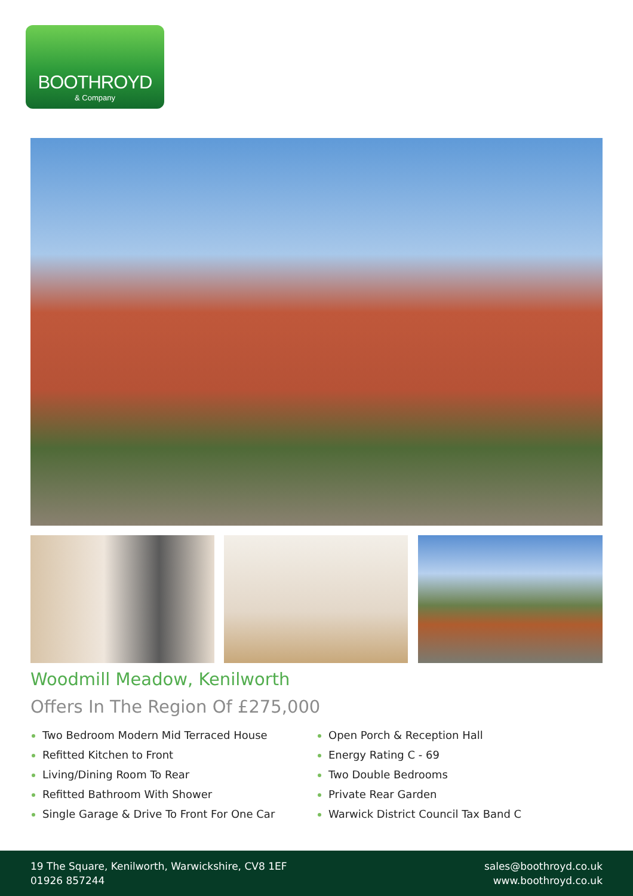BOOTHROYD
& Company
Woodmill Meadow, Kenilworth
Offers In The Region Of £275,000
Two Bedroom Modern Mid Terraced House
Refitted Kitchen to Front
Living/Dining Room To Rear
Refitted Bathroom With Shower
Single Garage & Drive To Front For One Car
Open Porch & Reception Hall
Energy Rating C - 69
Two Double Bedrooms
Private Rear Garden
Warwick District Council Tax Band C
19 The Square, Kenilworth, Warwickshire, CV8 1EF
01926 857244
sales@boothroyd.co.uk
www.boothroyd.co.uk